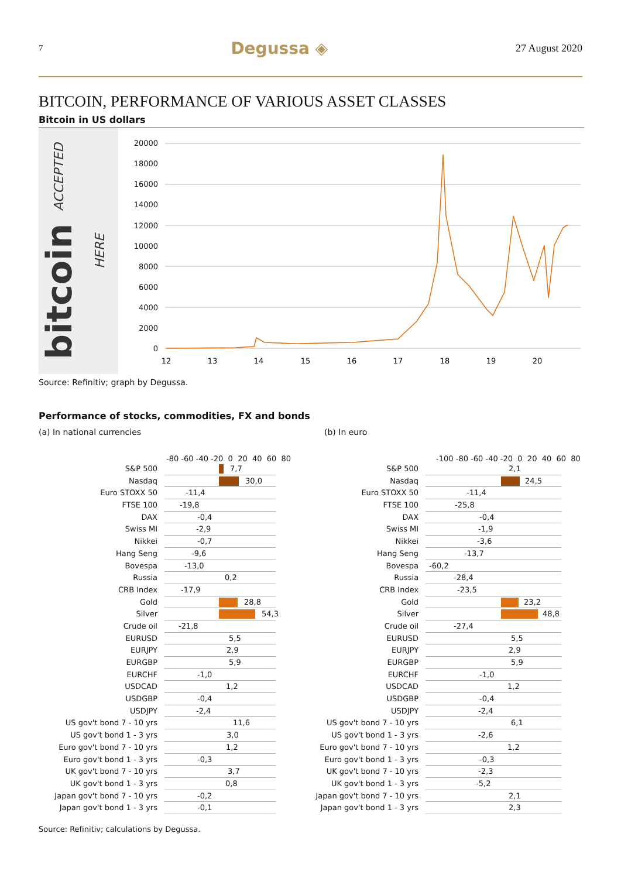7 Degussa ◈ 27 August 2020
BITCOIN, PERFORMANCE OF VARIOUS ASSET CLASSES
Bitcoin in US dollars
bitcoin ACCEPTED HERE
20000
18000
16000
14000
12000
10000
8000
6000
4000
2000
0
12
13
14
15
16
17
18
19
20
Source: Refinitiv; graph by Degussa.
Performance of stocks, commodities, FX and bonds
(a) In national currencies (b) In euro
-80 -60 -40 -20 0 20 40 60 80
S&P 500
7,7
Nasdaq
30,0
Euro STOXX 50
-11,4
FTSE 100
-19,8
DAX
-0,4
Swiss MI
-2,9
Nikkei
-0,7
Hang Seng
-9,6
Bovespa
-13,0
Russia
0,2
CRB Index
-17,9
Gold
28,8
Silver
54,3
Crude oil
-21,8
EURUSD
5,5
EURJPY
2,9
EURGBP
5,9
EURCHF
-1,0
USDCAD
1,2
USDGBP
-0,4
USDJPY
-2,4
US gov't bond 7 - 10 yrs
11,6
US gov't bond 1 - 3 yrs
3,0
Euro gov't bond 7 - 10 yrs
1,2
Euro gov't bond 1 - 3 yrs
-0,3
UK gov't bond 7 - 10 yrs
3,7
UK gov't bond 1 - 3 yrs
0,8
Japan gov't bond 7 - 10 yrs
-0,2
Japan gov't bond 1 - 3 yrs
-0,1
-100 -80 -60 -40 -20 0 20 40 60 80
S&P 500
2,1
Nasdaq
24,5
Euro STOXX 50
-11,4
FTSE 100
-25,8
DAX
-0,4
Swiss MI
-1,9
Nikkei
-3,6
Hang Seng
-13,7
Bovespa
-60,2
Russia
-28,4
CRB Index
-23,5
Gold
23,2
Silver
48,8
Crude oil
-27,4
EURUSD
5,5
EURJPY
2,9
EURGBP
5,9
EURCHF
-1,0
USDCAD
1,2
USDGBP
-0,4
USDJPY
-2,4
US gov't bond 7 - 10 yrs
6,1
US gov't bond 1 - 3 yrs
-2,6
Euro gov't bond 7 - 10 yrs
1,2
Euro gov't bond 1 - 3 yrs
-0,3
UK gov't bond 7 - 10 yrs
-2,3
UK gov't bond 1 - 3 yrs
-5,2
Japan gov't bond 7 - 10 yrs
2,1
Japan gov't bond 1 - 3 yrs
2,3
Source: Refinitiv; calculations by Degussa.